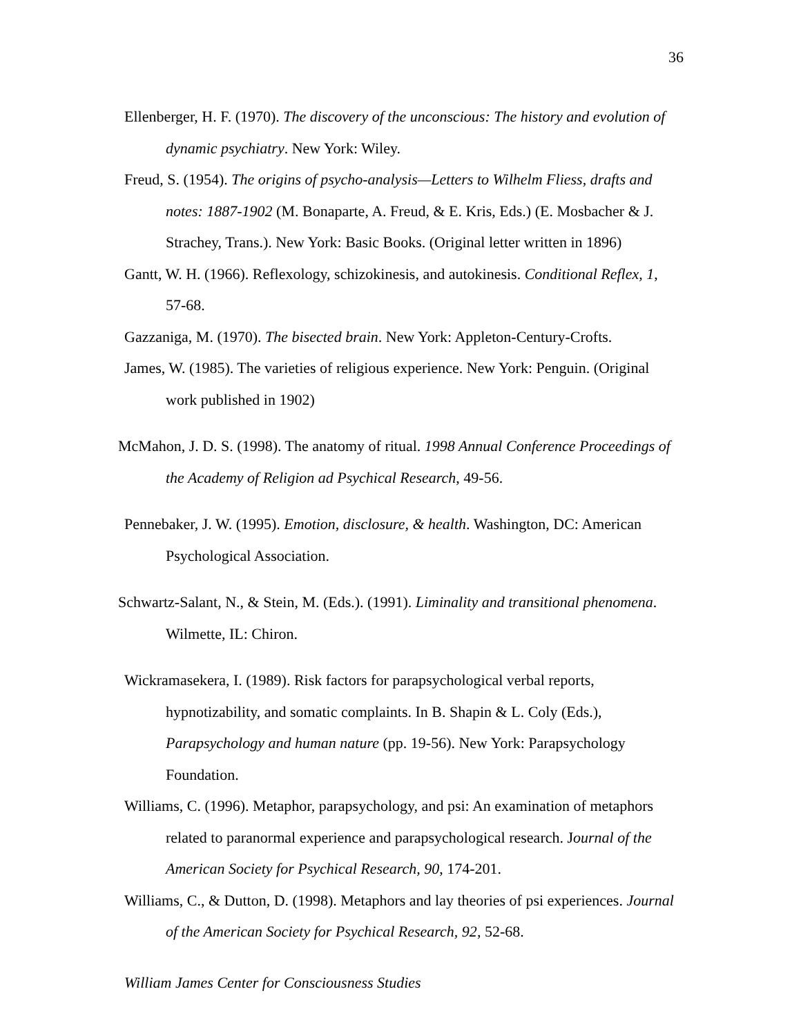36
Ellenberger, H. F. (1970). The discovery of the unconscious: The history and evolution of dynamic psychiatry. New York: Wiley.
Freud, S. (1954). The origins of psycho-analysis—Letters to Wilhelm Fliess, drafts and notes: 1887-1902 (M. Bonaparte, A. Freud, & E. Kris, Eds.) (E. Mosbacher & J. Strachey, Trans.). New York: Basic Books. (Original letter written in 1896)
Gantt, W. H. (1966). Reflexology, schizokinesis, and autokinesis. Conditional Reflex, 1, 57-68.
Gazzaniga, M. (1970). The bisected brain. New York: Appleton-Century-Crofts.
James, W. (1985). The varieties of religious experience. New York: Penguin. (Original work published in 1902)
McMahon, J. D. S. (1998). The anatomy of ritual. 1998 Annual Conference Proceedings of the Academy of Religion ad Psychical Research, 49-56.
Pennebaker, J. W. (1995). Emotion, disclosure, & health. Washington, DC: American Psychological Association.
Schwartz-Salant, N., & Stein, M. (Eds.). (1991). Liminality and transitional phenomena. Wilmette, IL: Chiron.
Wickramasekera, I. (1989). Risk factors for parapsychological verbal reports, hypnotizability, and somatic complaints. In B. Shapin & L. Coly (Eds.), Parapsychology and human nature (pp. 19-56). New York: Parapsychology Foundation.
Williams, C. (1996). Metaphor, parapsychology, and psi: An examination of metaphors related to paranormal experience and parapsychological research. Journal of the American Society for Psychical Research, 90, 174-201.
Williams, C., & Dutton, D. (1998). Metaphors and lay theories of psi experiences. Journal of the American Society for Psychical Research, 92, 52-68.
William James Center for Consciousness Studies